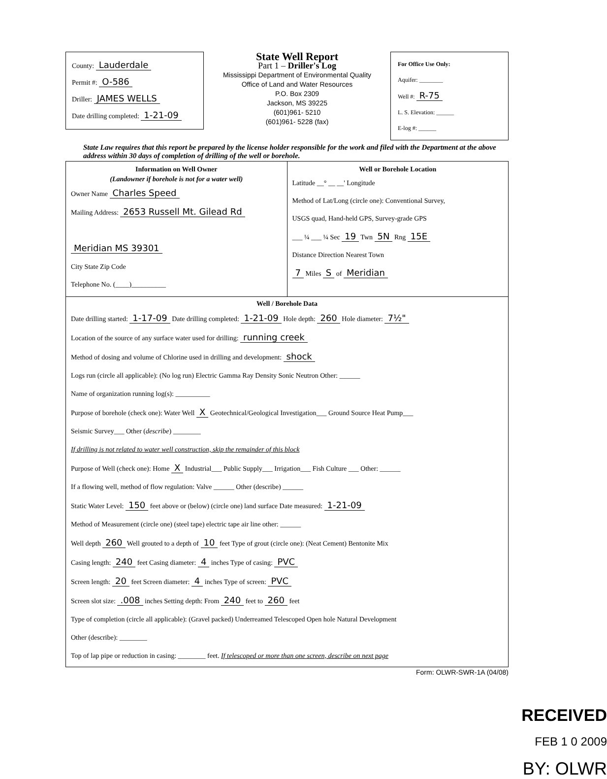County: Lauderdale
Permit #: O-586
Driller: JAMES WELLS
Date drilling completed: 1-21-09
State Well Report
Part 1 – Driller's Log
Mississippi Department of Environmental Quality
Office of Land and Water Resources
P.O. Box 2309
Jackson, MS 39225
(601)961- 5210
(601)961- 5228 (fax)
For Office Use Only:
Aquifer: ________
Well #: R-75
L. S. Elevation: ______
E-log #: ______
State Law requires that this report be prepared by the license holder responsible for the work and filed with the Department at the above address within 30 days of completion of drilling of the well or borehole.
Information on Well Owner
(Landowner if borehole is not for a water well)
Owner Name Charles Speed
Mailing Address: 2653 Russell Mt. Gilead Rd
Meridian MS 39301
City State Zip Code
Telephone No. (____)__________
Well or Borehole Location
Latitude __° __ __' Longitude
Method of Lat/Long (circle one): Conventional Survey,
USGS quad, Hand-held GPS, Survey-grade GPS
___ ¼ ___ ¼ Sec 19 Twn 5N Rng 15E
Distance Direction Nearest Town
7 Miles S of Meridian
Well / Borehole Data
Date drilling started: 1-17-09 Date drilling completed: 1-21-09 Hole depth: 260 Hole diameter: 7½"
Location of the source of any surface water used for drilling: running creek
Method of dosing and volume of Chlorine used in drilling and development: shock
Logs run (circle all applicable): (No log run) Electric Gamma Ray Density Sonic Neutron Other: ______
Name of organization running log(s): __________
Purpose of borehole (check one): Water Well X Geotechnical/Geological Investigation___ Ground Source Heat Pump___
Seismic Survey___ Other (describe) ________
If drilling is not related to water well construction, skip the remainder of this block
Purpose of Well (check one): Home X Industrial___ Public Supply___ Irrigation___ Fish Culture ___ Other: ______
If a flowing well, method of flow regulation: Valve ______ Other (describe) ______
Static Water Level: 150 feet above or (below) (circle one) land surface Date measured: 1-21-09
Method of Measurement (circle one) (steel tape) electric tape air line other: ______
Well depth 260 Well grouted to a depth of 10 feet Type of grout (circle one): (Neat Cement) Bentonite Mix
Casing length: 240 feet Casing diameter: 4 inches Type of casing: PVC
Screen length: 20 feet Screen diameter: 4 inches Type of screen: PVC
Screen slot size: .008 inches Setting depth: From 240 feet to 260 feet
Type of completion (circle all applicable): (Gravel packed) Underreamed Telescoped Open hole Natural Development
Other (describe): ________
Top of lap pipe or reduction in casing: ________ feet. If telescoped or more than one screen, describe on next page
Form: OLWR-SWR-1A (04/08)
RECEIVED
FEB 1 0 2009
BY: OLWR